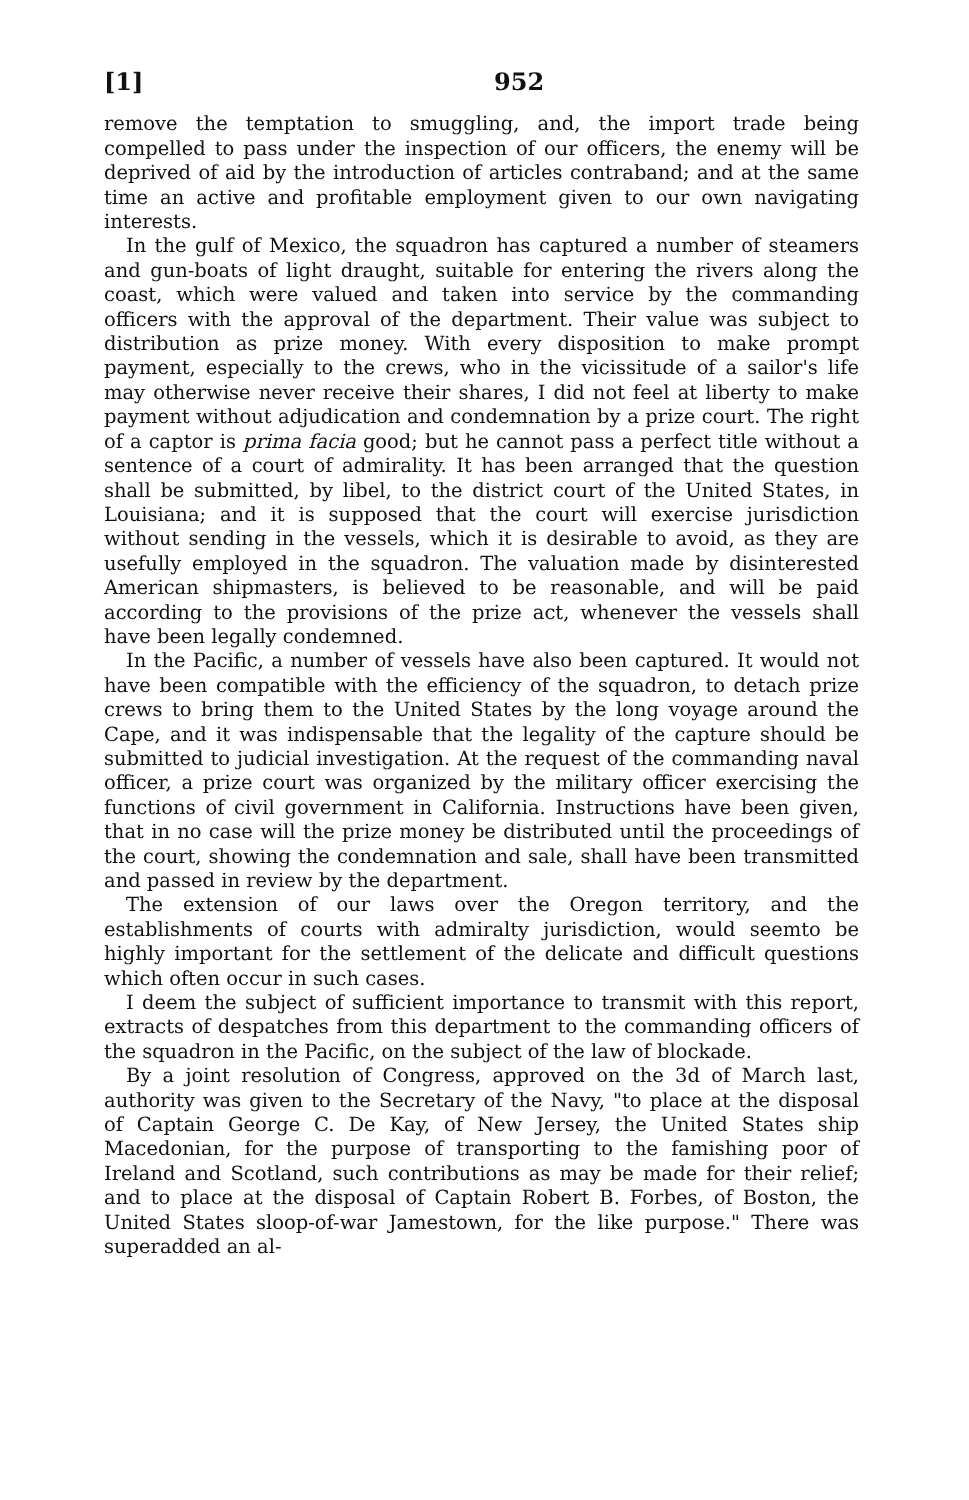[1] 952
remove the temptation to smuggling, and, the import trade being compelled to pass under the inspection of our officers, the enemy will be deprived of aid by the introduction of articles contraband; and at the same time an active and profitable employment given to our own navigating interests.
In the gulf of Mexico, the squadron has captured a number of steamers and gun-boats of light draught, suitable for entering the rivers along the coast, which were valued and taken into service by the commanding officers with the approval of the department. Their value was subject to distribution as prize money. With every disposition to make prompt payment, especially to the crews, who in the vicissitude of a sailor's life may otherwise never receive their shares, I did not feel at liberty to make payment without adjudication and condemnation by a prize court. The right of a captor is prima facia good; but he cannot pass a perfect title without a sentence of a court of admirality. It has been arranged that the question shall be submitted, by libel, to the district court of the United States, in Louisiana; and it is supposed that the court will exercise jurisdiction without sending in the vessels, which it is desirable to avoid, as they are usefully employed in the squadron. The valuation made by disinterested American shipmasters, is believed to be reasonable, and will be paid according to the provisions of the prize act, whenever the vessels shall have been legally condemned.
In the Pacific, a number of vessels have also been captured. It would not have been compatible with the efficiency of the squadron, to detach prize crews to bring them to the United States by the long voyage around the Cape, and it was indispensable that the legality of the capture should be submitted to judicial investigation. At the request of the commanding naval officer, a prize court was organized by the military officer exercising the functions of civil government in California. Instructions have been given, that in no case will the prize money be distributed until the proceedings of the court, showing the condemnation and sale, shall have been transmitted and passed in review by the department.
The extension of our laws over the Oregon territory, and the establishments of courts with admiralty jurisdiction, would seemto be highly important for the settlement of the delicate and difficult questions which often occur in such cases.
I deem the subject of sufficient importance to transmit with this report, extracts of despatches from this department to the commanding officers of the squadron in the Pacific, on the subject of the law of blockade.
By a joint resolution of Congress, approved on the 3d of March last, authority was given to the Secretary of the Navy, "to place at the disposal of Captain George C. De Kay, of New Jersey, the United States ship Macedonian, for the purpose of transporting to the famishing poor of Ireland and Scotland, such contributions as may be made for their relief; and to place at the disposal of Captain Robert B. Forbes, of Boston, the United States sloop-of-war Jamestown, for the like purpose." There was superadded an al-